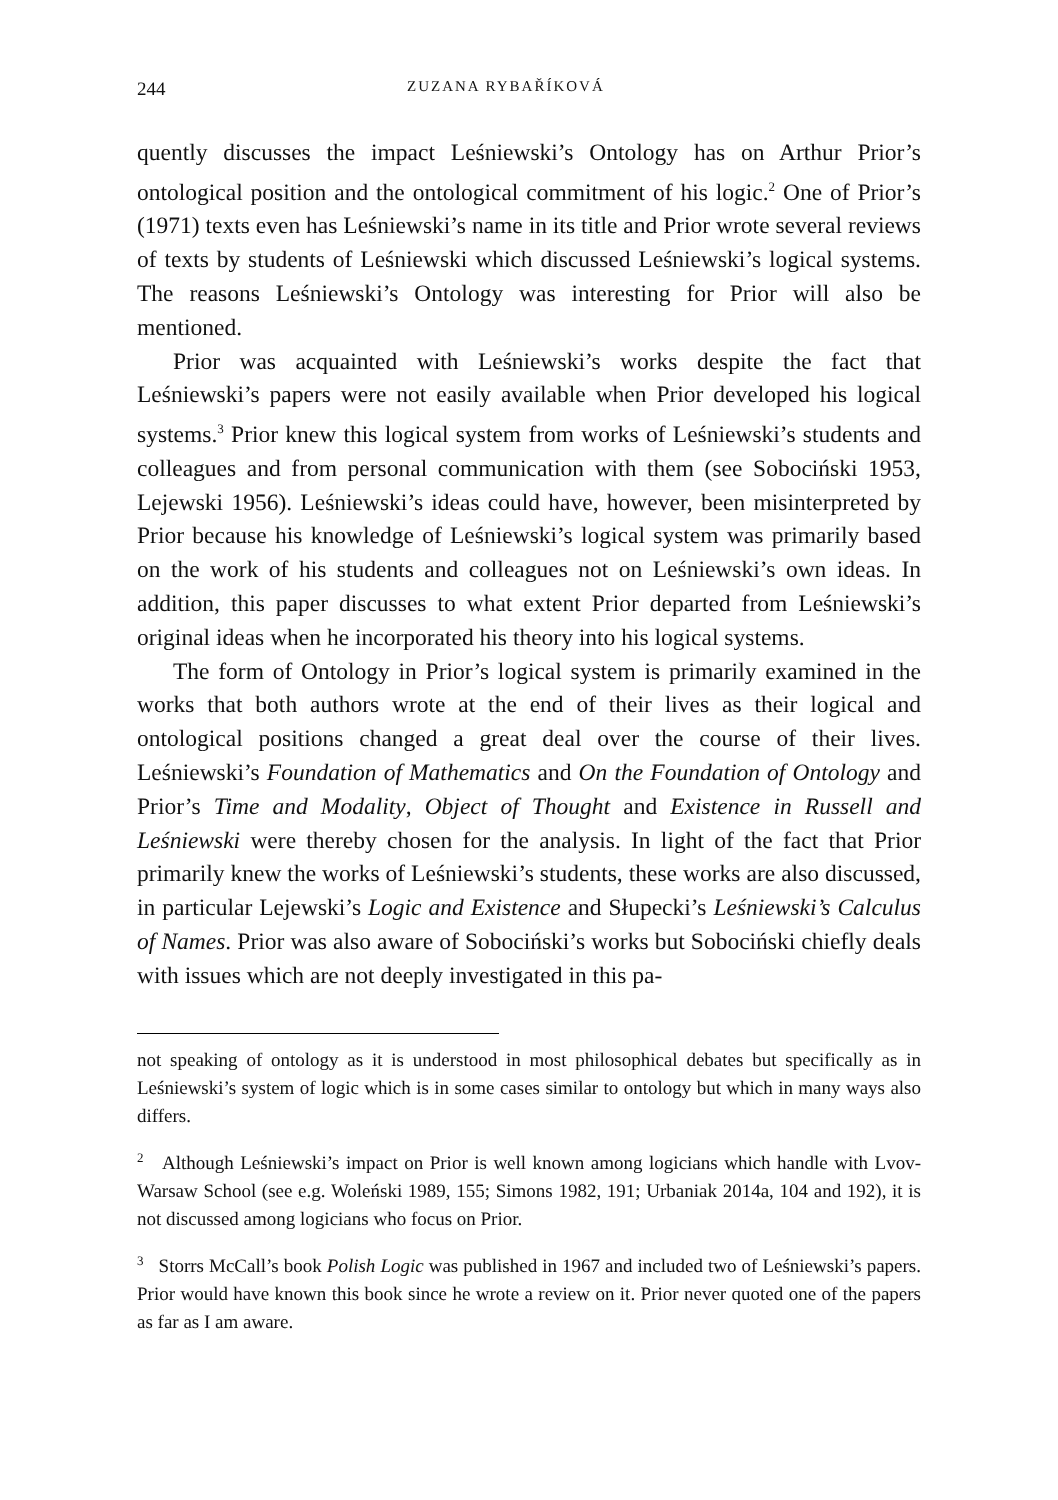244 ZUZANA RYBAŘÍKOVÁ
quently discusses the impact Leśniewski’s Ontology has on Arthur Prior’s ontological position and the ontological commitment of his logic.<sup>2</sup> One of Prior’s (1971) texts even has Leśniewski’s name in its title and Prior wrote several reviews of texts by students of Leśniewski which discussed Leśniewski’s logical systems. The reasons Leśniewski’s Ontology was interesting for Prior will also be mentioned.
Prior was acquainted with Leśniewski’s works despite the fact that Leśniewski’s papers were not easily available when Prior developed his logical systems.<sup>3</sup> Prior knew this logical system from works of Leśniewski’s students and colleagues and from personal communication with them (see Sobociński 1953, Lejewski 1956). Leśniewski’s ideas could have, however, been misinterpreted by Prior because his knowledge of Leśniewski’s logical system was primarily based on the work of his students and colleagues not on Leśniewski’s own ideas. In addition, this paper discusses to what extent Prior departed from Leśniewski’s original ideas when he incorporated his theory into his logical systems.
The form of Ontology in Prior’s logical system is primarily examined in the works that both authors wrote at the end of their lives as their logical and ontological positions changed a great deal over the course of their lives. Leśniewski’s Foundation of Mathematics and On the Foundation of Ontology and Prior’s Time and Modality, Object of Thought and Existence in Russell and Leśniewski were thereby chosen for the analysis. In light of the fact that Prior primarily knew the works of Leśniewski’s students, these works are also discussed, in particular Lejewski’s Logic and Existence and Słupecki’s Leśniewski’s Calculus of Names. Prior was also aware of Sobociński’s works but Sobociński chiefly deals with issues which are not deeply investigated in this pa-
not speaking of ontology as it is understood in most philosophical debates but specifically as in Leśniewski’s system of logic which is in some cases similar to ontology but which in many ways also differs.
<sup>2</sup> Although Leśniewski’s impact on Prior is well known among logicians which handle with Lvov-Warsaw School (see e.g. Woleński 1989, 155; Simons 1982, 191; Urbaniak 2014a, 104 and 192), it is not discussed among logicians who focus on Prior.
<sup>3</sup> Storrs McCall’s book Polish Logic was published in 1967 and included two of Leśniewski’s papers. Prior would have known this book since he wrote a review on it. Prior never quoted one of the papers as far as I am aware.